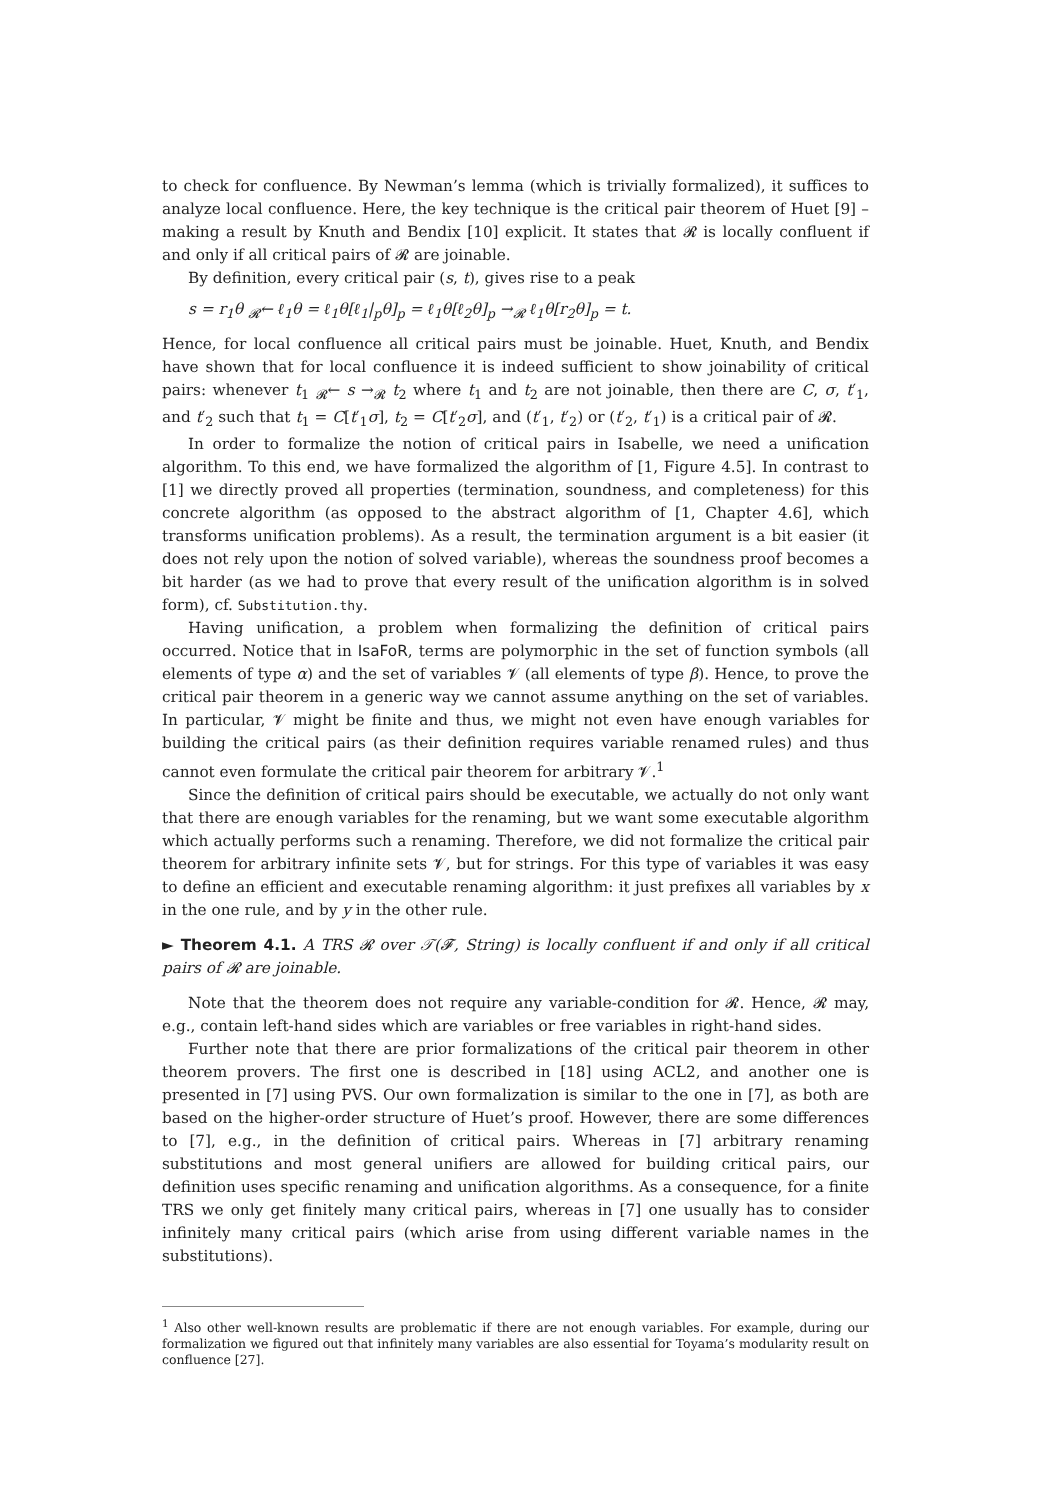to check for confluence. By Newman’s lemma (which is trivially formalized), it suffices to analyze local confluence. Here, the key technique is the critical pair theorem of Huet [9] – making a result by Knuth and Bendix [10] explicit. It states that 𝓡 is locally confluent if and only if all critical pairs of 𝓡 are joinable.
By definition, every critical pair (s, t), gives rise to a peak
s = r<sub>1</sub>θ <sub>𝓡</sub>← ℓ<sub>1</sub>θ = ℓ<sub>1</sub>θ[ℓ<sub>1</sub>|<sub>p</sub>θ]<sub>p</sub> = ℓ<sub>1</sub>θ[ℓ<sub>2</sub>θ]<sub>p</sub> →<sub>𝓡</sub> ℓ<sub>1</sub>θ[r<sub>2</sub>θ]<sub>p</sub> = t.
Hence, for local confluence all critical pairs must be joinable. Huet, Knuth, and Bendix have shown that for local confluence it is indeed sufficient to show joinability of critical pairs: whenever t<sub>1</sub> <sub>𝓡</sub>← s →<sub>𝓡</sub> t<sub>2</sub> where t<sub>1</sub> and t<sub>2</sub> are not joinable, then there are C, σ, t′<sub>1</sub>, and t′<sub>2</sub> such that t<sub>1</sub> = C[t′<sub>1</sub>σ], t<sub>2</sub> = C[t′<sub>2</sub>σ], and (t′<sub>1</sub>, t′<sub>2</sub>) or (t′<sub>2</sub>, t′<sub>1</sub>) is a critical pair of 𝓡.
In order to formalize the notion of critical pairs in Isabelle, we need a unification algorithm. To this end, we have formalized the algorithm of [1, Figure 4.5]. In contrast to [1] we directly proved all properties (termination, soundness, and completeness) for this concrete algorithm (as opposed to the abstract algorithm of [1, Chapter 4.6], which transforms unification problems). As a result, the termination argument is a bit easier (it does not rely upon the notion of solved variable), whereas the soundness proof becomes a bit harder (as we had to prove that every result of the unification algorithm is in solved form), cf. Substitution.thy.
Having unification, a problem when formalizing the definition of critical pairs occurred. Notice that in IsaFoR, terms are polymorphic in the set of function symbols (all elements of type α) and the set of variables 𝓥 (all elements of type β). Hence, to prove the critical pair theorem in a generic way we cannot assume anything on the set of variables. In particular, 𝓥 might be finite and thus, we might not even have enough variables for building the critical pairs (as their definition requires variable renamed rules) and thus cannot even formulate the critical pair theorem for arbitrary 𝓥.<sup>1</sup>
Since the definition of critical pairs should be executable, we actually do not only want that there are enough variables for the renaming, but we want some executable algorithm which actually performs such a renaming. Therefore, we did not formalize the critical pair theorem for arbitrary infinite sets 𝓥, but for strings. For this type of variables it was easy to define an efficient and executable renaming algorithm: it just prefixes all variables by x in the one rule, and by y in the other rule.
► Theorem 4.1. A TRS 𝓡 over 𝒯(𝓕, String) is locally confluent if and only if all critical pairs of 𝓡 are joinable.
Note that the theorem does not require any variable-condition for 𝓡. Hence, 𝓡 may, e.g., contain left-hand sides which are variables or free variables in right-hand sides.
Further note that there are prior formalizations of the critical pair theorem in other theorem provers. The first one is described in [18] using ACL2, and another one is presented in [7] using PVS. Our own formalization is similar to the one in [7], as both are based on the higher-order structure of Huet’s proof. However, there are some differences to [7], e.g., in the definition of critical pairs. Whereas in [7] arbitrary renaming substitutions and most general unifiers are allowed for building critical pairs, our definition uses specific renaming and unification algorithms. As a consequence, for a finite TRS we only get finitely many critical pairs, whereas in [7] one usually has to consider infinitely many critical pairs (which arise from using different variable names in the substitutions).
<sup>1</sup> Also other well-known results are problematic if there are not enough variables. For example, during our formalization we figured out that infinitely many variables are also essential for Toyama’s modularity result on confluence [27].